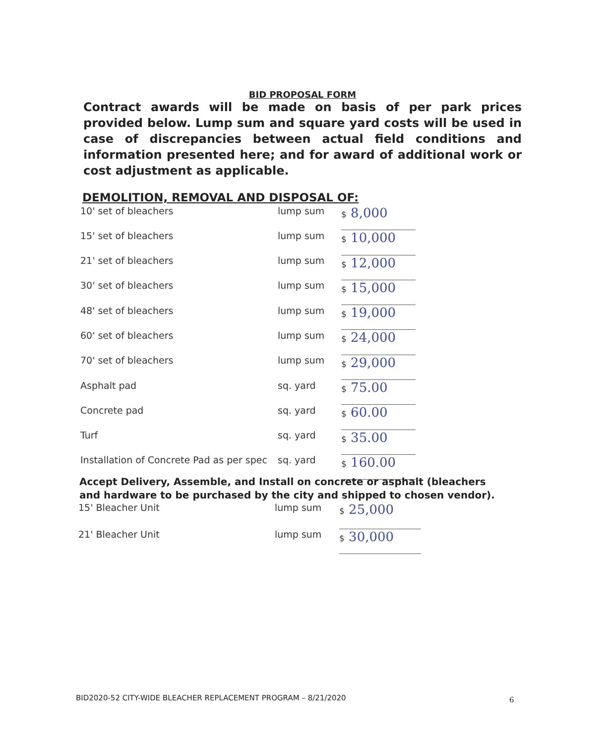BID PROPOSAL FORM
Contract awards will be made on basis of per park prices provided below. Lump sum and square yard costs will be used in case of discrepancies between actual field conditions and information presented here; and for award of additional work or cost adjustment as applicable.
DEMOLITION, REMOVAL AND DISPOSAL OF:
| 10' set of bleachers | lump sum | $ 8,000 |
| 15' set of bleachers | lump sum | $ 10,000 |
| 21' set of bleachers | lump sum | $ 12,000 |
| 30' set of bleachers | lump sum | $ 15,000 |
| 48' set of bleachers | lump sum | $ 19,000 |
| 60' set of bleachers | lump sum | $ 24,000 |
| 70' set of bleachers | lump sum | $ 29,000 |
| Asphalt pad | sq. yard | $ 75.00 |
| Concrete pad | sq. yard | $ 60.00 |
| Turf | sq. yard | $ 35.00 |
| Installation of Concrete Pad as per spec | sq. yard | $ 160.00 |
Accept Delivery, Assemble, and Install on concrete or asphalt (bleachers and hardware to be purchased by the city and shipped to chosen vendor).
| 15' Bleacher Unit | lump sum | $ 25,000 |
| 21' Bleacher Unit | lump sum | $ 30,000 |
BID2020-52 CITY-WIDE BLEACHER REPLACEMENT PROGRAM – 8/21/2020
6